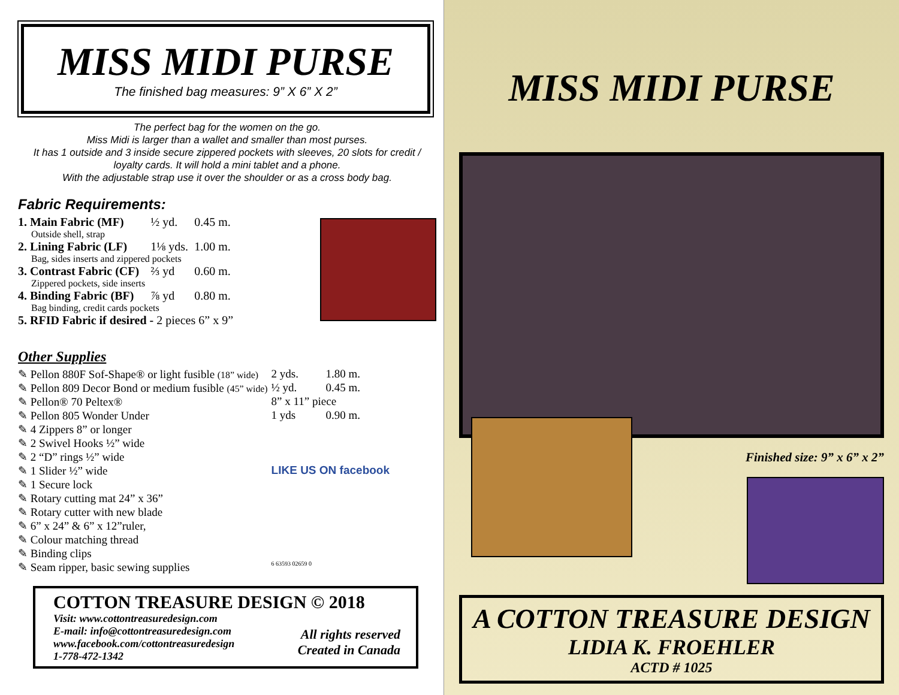MISS MIDI PURSE
The finished bag measures: 9” X 6” X 2”
The perfect bag for the women on the go.
Miss Midi is larger than a wallet and smaller than most purses.
It has 1 outside and 3 inside secure zippered pockets with sleeves, 20 slots for credit / loyalty cards. It will hold a mini tablet and a phone.
With the adjustable strap use it over the shoulder or as a cross body bag.
Fabric Requirements:
| 1. Main Fabric (MF) | ½ yd. | 0.45 m. |
| Outside shell, strap | | |
| 2. Lining Fabric (LF) | 1⅛ yds. | 1.00 m. |
| Bag, sides inserts and zippered pockets | | |
| 3. Contrast Fabric (CF) | ⅔ yd | 0.60 m. |
| Zippered pockets, side inserts | | |
| 4. Binding Fabric (BF) | ⅞ yd | 0.80 m. |
| Bag binding, credit cards pockets | | |
| 5. RFID Fabric if desired - 2 pieces 6” x 9” | | |
Other Supplies
| ✎ Pellon 880F Sof-Shape® or light fusible (18” wide) | 2 yds. | 1.80 m. |
| ✎ Pellon 809 Decor Bond or medium fusible (45” wide) | ½ yd. | 0.45 m. |
| ✎ Pellon® 70 Peltex® | 8” x 11” piece | |
| ✎ Pellon 805 Wonder Under | 1 yds | 0.90 m. |
| ✎ 4 Zippers 8” or longer | | |
| ✎ 2 Swivel Hooks ½” wide | | |
| ✎ 2 “D” rings ½” wide | | |
| ✎ 1 Slider ½” wide | LIKE US ON facebook | |
| ✎ 1 Secure lock | | |
| ✎ Rotary cutting mat 24” x 36” | | |
| ✎ Rotary cutter with new blade | | |
| ✎ 6” x 24” & 6” x 12”ruler, | | |
| ✎ Colour matching thread | | |
| ✎ Binding clips | | |
| ✎ Seam ripper, basic sewing supplies | 6 63593 02659 0 | |
COTTON TREASURE DESIGN © 2018
Visit: www.cottontreasuredesign.com
E-mail: info@cottontreasuredesign.com
www.facebook.com/cottontreasuredesign
1-778-472-1342
All rights reserved
Created in Canada
MISS MIDI PURSE
Finished size: 9” x 6” x 2”
A COTTON TREASURE DESIGN
LIDIA K. FROEHLER
ACTD # 1025